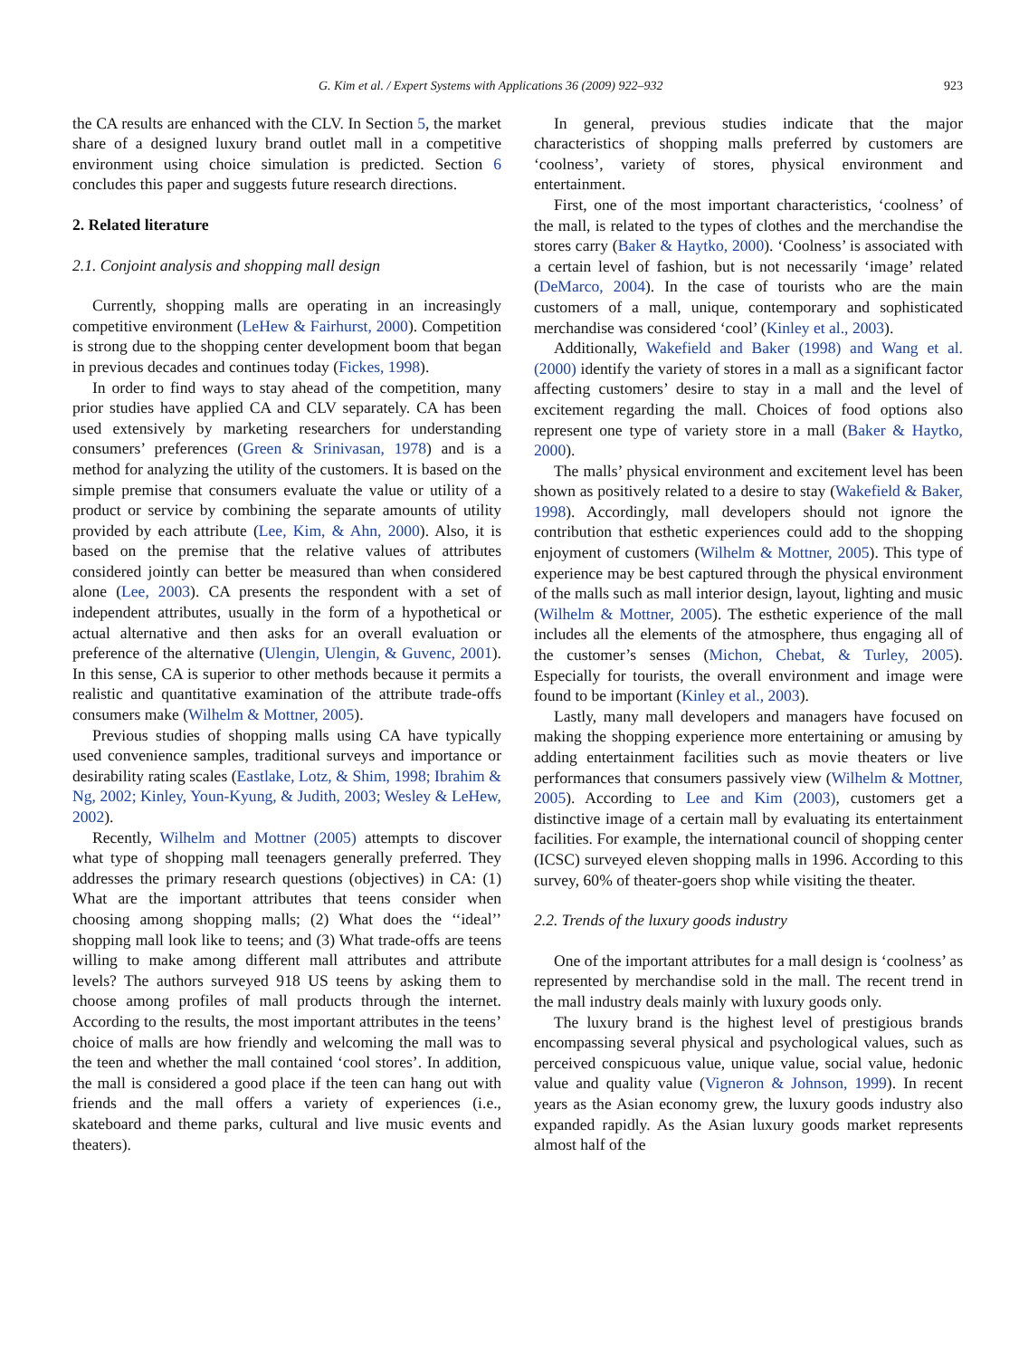G. Kim et al. / Expert Systems with Applications 36 (2009) 922–932 923
the CA results are enhanced with the CLV. In Section 5, the market share of a designed luxury brand outlet mall in a competitive environment using choice simulation is predicted. Section 6 concludes this paper and suggests future research directions.
2. Related literature
2.1. Conjoint analysis and shopping mall design
Currently, shopping malls are operating in an increasingly competitive environment (LeHew & Fairhurst, 2000). Competition is strong due to the shopping center development boom that began in previous decades and continues today (Fickes, 1998).
In order to find ways to stay ahead of the competition, many prior studies have applied CA and CLV separately. CA has been used extensively by marketing researchers for understanding consumers’ preferences (Green & Srinivasan, 1978) and is a method for analyzing the utility of the customers. It is based on the simple premise that consumers evaluate the value or utility of a product or service by combining the separate amounts of utility provided by each attribute (Lee, Kim, & Ahn, 2000). Also, it is based on the premise that the relative values of attributes considered jointly can better be measured than when considered alone (Lee, 2003). CA presents the respondent with a set of independent attributes, usually in the form of a hypothetical or actual alternative and then asks for an overall evaluation or preference of the alternative (Ulengin, Ulengin, & Guvenc, 2001). In this sense, CA is superior to other methods because it permits a realistic and quantitative examination of the attribute trade-offs consumers make (Wilhelm & Mottner, 2005).
Previous studies of shopping malls using CA have typically used convenience samples, traditional surveys and importance or desirability rating scales (Eastlake, Lotz, & Shim, 1998; Ibrahim & Ng, 2002; Kinley, Youn-Kyung, & Judith, 2003; Wesley & LeHew, 2002).
Recently, Wilhelm and Mottner (2005) attempts to discover what type of shopping mall teenagers generally preferred. They addresses the primary research questions (objectives) in CA: (1) What are the important attributes that teens consider when choosing among shopping malls; (2) What does the ‘‘ideal’’ shopping mall look like to teens; and (3) What trade-offs are teens willing to make among different mall attributes and attribute levels? The authors surveyed 918 US teens by asking them to choose among profiles of mall products through the internet. According to the results, the most important attributes in the teens’ choice of malls are how friendly and welcoming the mall was to the teen and whether the mall contained ‘cool stores’. In addition, the mall is considered a good place if the teen can hang out with friends and the mall offers a variety of experiences (i.e., skateboard and theme parks, cultural and live music events and theaters).
In general, previous studies indicate that the major characteristics of shopping malls preferred by customers are ‘coolness’, variety of stores, physical environment and entertainment.
First, one of the most important characteristics, ‘coolness’ of the mall, is related to the types of clothes and the merchandise the stores carry (Baker & Haytko, 2000). ‘Coolness’ is associated with a certain level of fashion, but is not necessarily ‘image’ related (DeMarco, 2004). In the case of tourists who are the main customers of a mall, unique, contemporary and sophisticated merchandise was considered ‘cool’ (Kinley et al., 2003).
Additionally, Wakefield and Baker (1998) and Wang et al. (2000) identify the variety of stores in a mall as a significant factor affecting customers’ desire to stay in a mall and the level of excitement regarding the mall. Choices of food options also represent one type of variety store in a mall (Baker & Haytko, 2000).
The malls’ physical environment and excitement level has been shown as positively related to a desire to stay (Wakefield & Baker, 1998). Accordingly, mall developers should not ignore the contribution that esthetic experiences could add to the shopping enjoyment of customers (Wilhelm & Mottner, 2005). This type of experience may be best captured through the physical environment of the malls such as mall interior design, layout, lighting and music (Wilhelm & Mottner, 2005). The esthetic experience of the mall includes all the elements of the atmosphere, thus engaging all of the customer’s senses (Michon, Chebat, & Turley, 2005). Especially for tourists, the overall environment and image were found to be important (Kinley et al., 2003).
Lastly, many mall developers and managers have focused on making the shopping experience more entertaining or amusing by adding entertainment facilities such as movie theaters or live performances that consumers passively view (Wilhelm & Mottner, 2005). According to Lee and Kim (2003), customers get a distinctive image of a certain mall by evaluating its entertainment facilities. For example, the international council of shopping center (ICSC) surveyed eleven shopping malls in 1996. According to this survey, 60% of theater-goers shop while visiting the theater.
2.2. Trends of the luxury goods industry
One of the important attributes for a mall design is ‘coolness’ as represented by merchandise sold in the mall. The recent trend in the mall industry deals mainly with luxury goods only.
The luxury brand is the highest level of prestigious brands encompassing several physical and psychological values, such as perceived conspicuous value, unique value, social value, hedonic value and quality value (Vigneron & Johnson, 1999). In recent years as the Asian economy grew, the luxury goods industry also expanded rapidly. As the Asian luxury goods market represents almost half of the